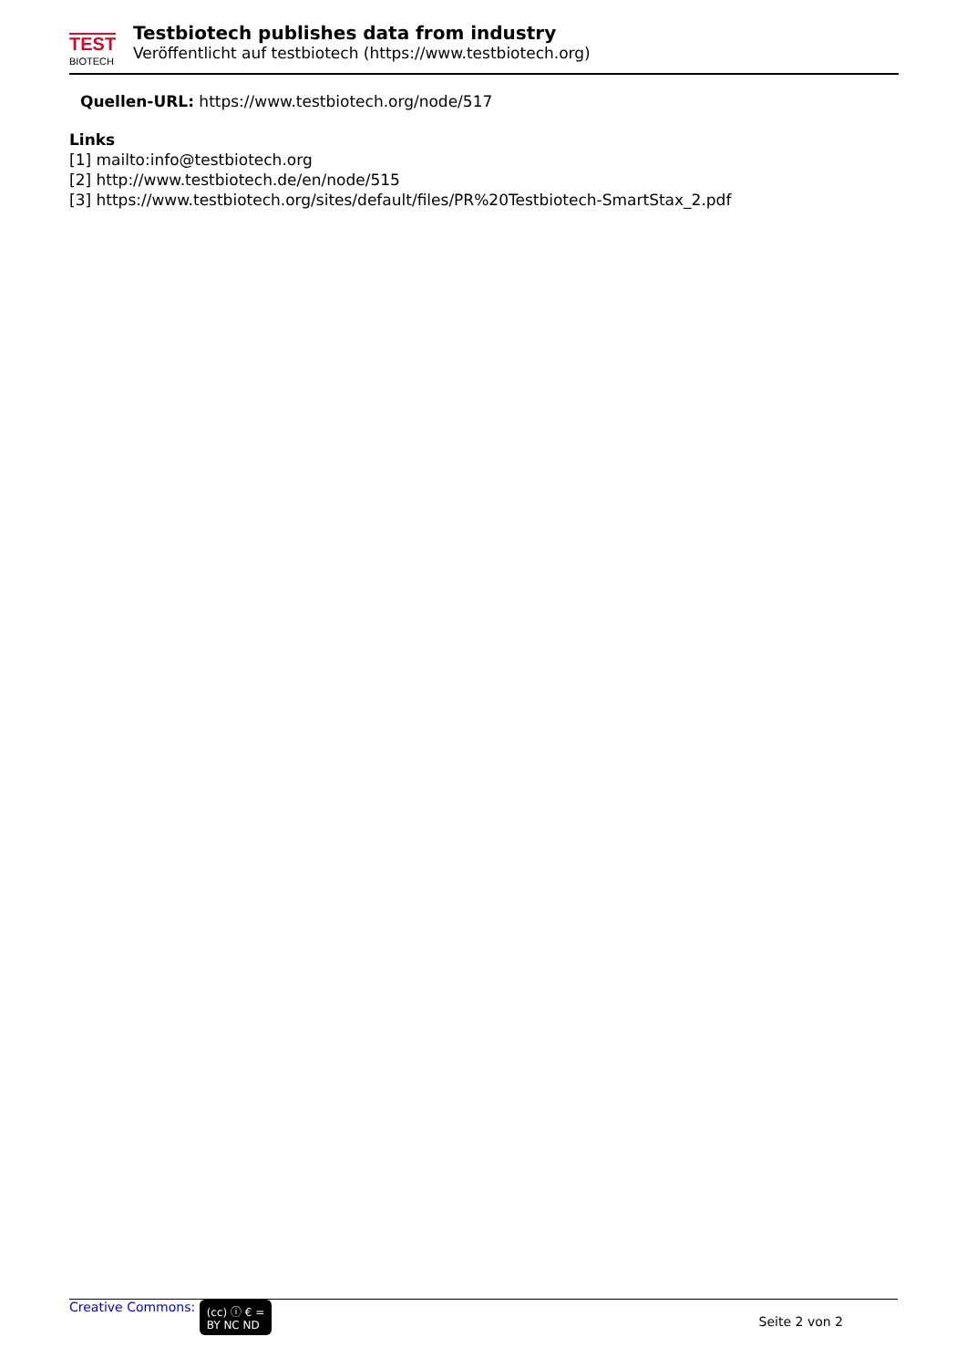TEST
BIOTECH
Testbiotech publishes data from industry
Veröffentlicht auf testbiotech (https://www.testbiotech.org)
Quellen-URL: https://www.testbiotech.org/node/517
Links
[1] mailto:info@testbiotech.org
[2] http://www.testbiotech.de/en/node/515
[3] https://www.testbiotech.org/sites/default/files/PR%20Testbiotech-SmartStax_2.pdf
Creative Commons: (cc) ⓘ € =
BY NC ND
Seite 2 von 2